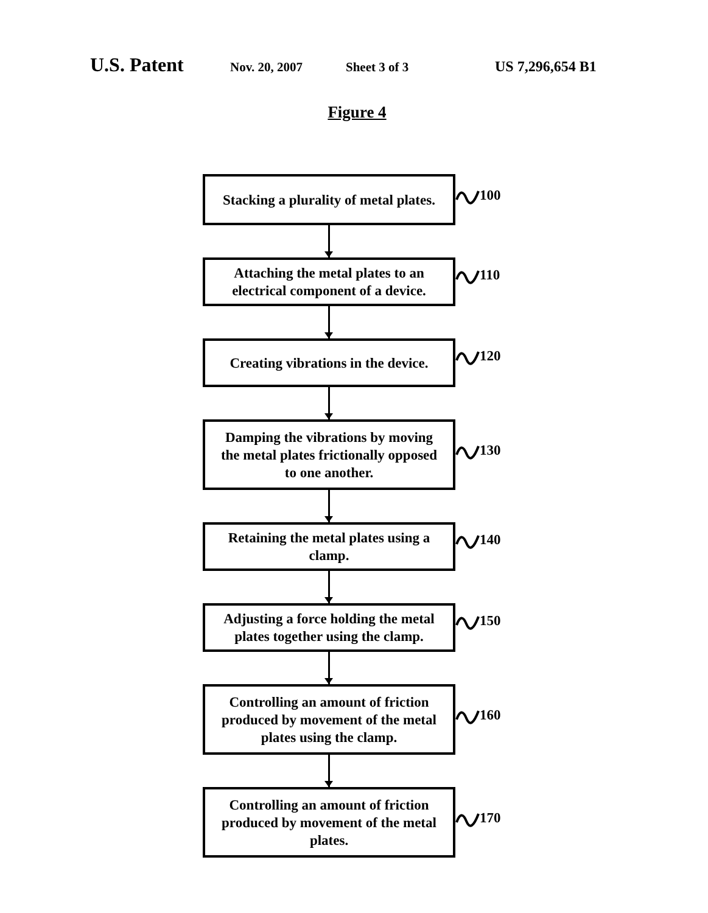U.S. Patent Nov. 20, 2007 Sheet 3 of 3 US 7,296,654 B1
Figure 4
Stacking a plurality of metal plates.
100
Attaching the metal plates to an electrical component of a device.
110
Creating vibrations in the device.
120
Damping the vibrations by moving the metal plates frictionally opposed to one another.
130
Retaining the metal plates using a clamp.
140
Adjusting a force holding the metal plates together using the clamp.
150
Controlling an amount of friction produced by movement of the metal plates using the clamp.
160
Controlling an amount of friction produced by movement of the metal plates.
170